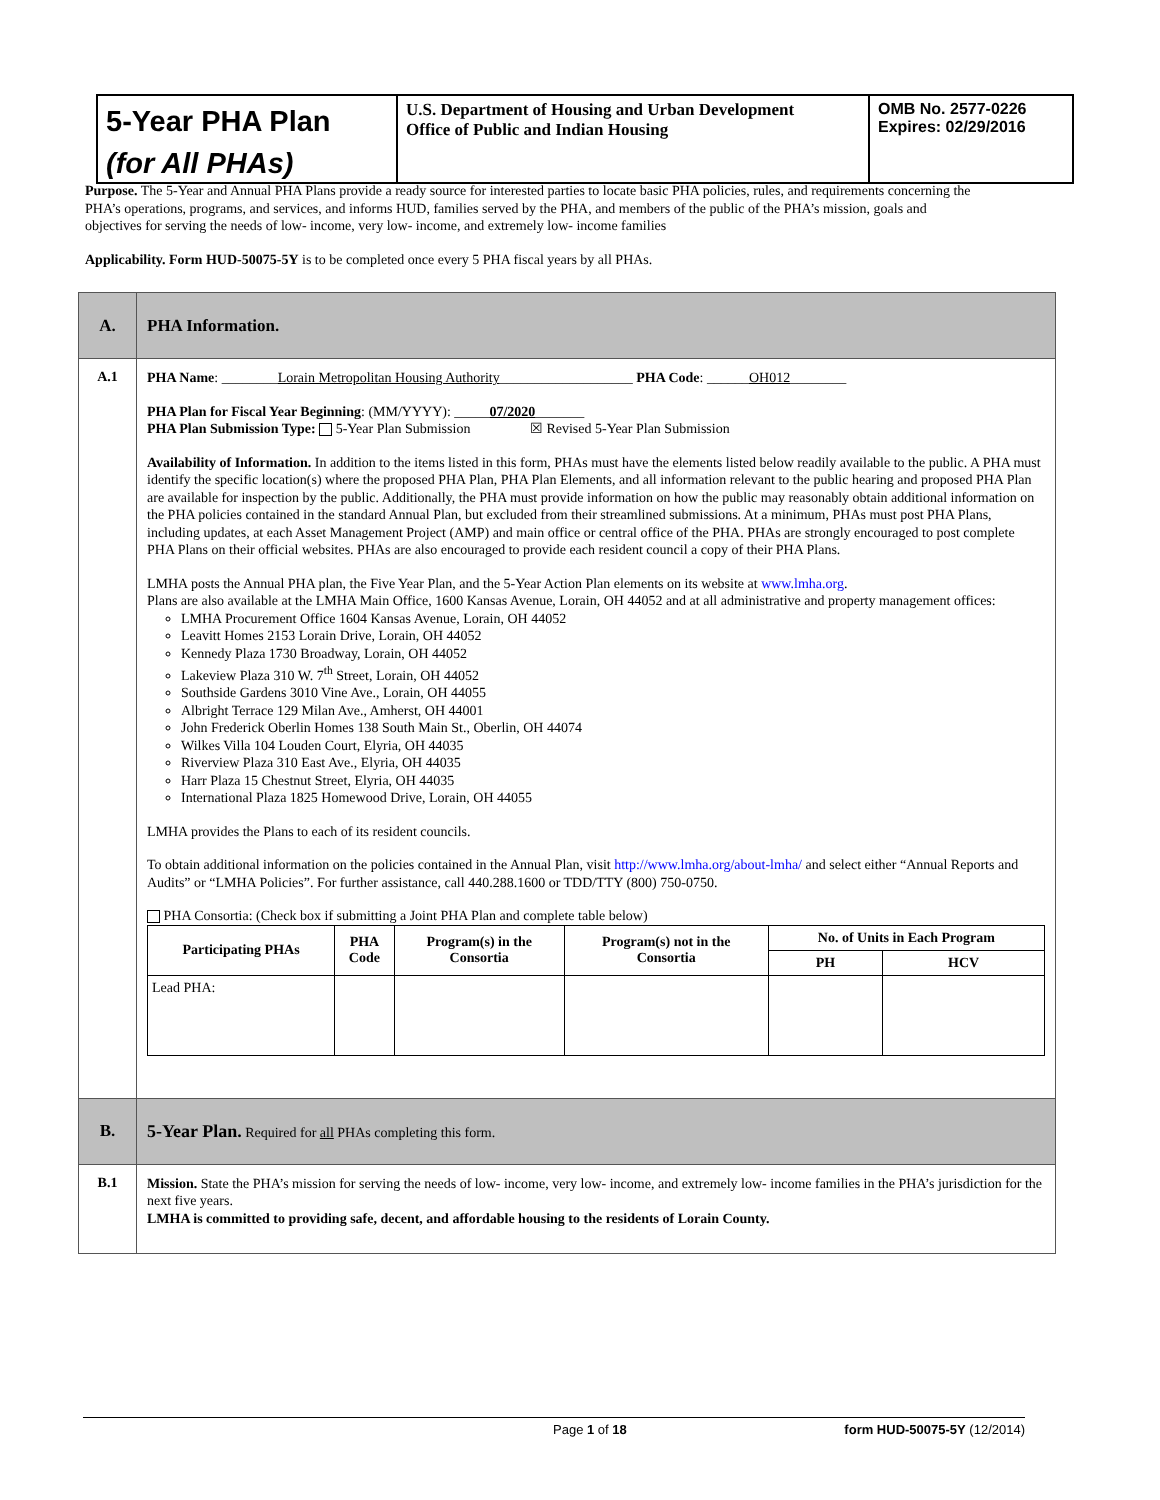5-Year PHA Plan
(for All PHAs)
U.S. Department of Housing and Urban Development
Office of Public and Indian Housing
OMB No. 2577-0226
Expires: 02/29/2016
Purpose. The 5-Year and Annual PHA Plans provide a ready source for interested parties to locate basic PHA policies, rules, and requirements concerning the PHA’s operations, programs, and services, and informs HUD, families served by the PHA, and members of the public of the PHA’s mission, goals and objectives for serving the needs of low- income, very low- income, and extremely low- income families
Applicability. Form HUD-50075-5Y is to be completed once every 5 PHA fiscal years by all PHAs.
| A. | PHA Information. |
| A.1 | PHA Name : ________ Lorain Metropolitan Housing Authority ___________________ PHA Code : ______ OH012 ________ PHA Plan for Fiscal Year Beginning : (MM/YYYY): _____ 07/2020 _______ PHA Plan Submission Type: 5-Year Plan Submission ☒ Revised 5-Year Plan Submission Availability of Information. In addition to the items listed in this form, PHAs must have the elements listed below readily available to the public. A PHA must identify the specific location(s) where the proposed PHA Plan, PHA Plan Elements, and all information relevant to the public hearing and proposed PHA Plan are available for inspection by the public. Additionally, the PHA must provide information on how the public may reasonably obtain additional information on the PHA policies contained in the standard Annual Plan, but excluded from their streamlined submissions. At a minimum, PHAs must post PHA Plans, including updates, at each Asset Management Project (AMP) and main office or central office of the PHA. PHAs are strongly encouraged to post complete PHA Plans on their official websites. PHAs are also encouraged to provide each resident council a copy of their PHA Plans. LMHA posts the Annual PHA plan, the Five Year Plan, and the 5-Year Action Plan elements on its website at www.lmha.org . Plans are also available at the LMHA Main Office, 1600 Kansas Avenue, Lorain, OH 44052 and at all administrative and property management offices: LMHA Procurement Office 1604 Kansas Avenue, Lorain, OH 44052 Leavitt Homes 2153 Lorain Drive, Lorain, OH 44052 Kennedy Plaza 1730 Broadway, Lorain, OH 44052 Lakeview Plaza 310 W. 7<sup>th</sup> Street, Lorain, OH 44052 Southside Gardens 3010 Vine Ave., Lorain, OH 44055 Albright Terrace 129 Milan Ave., Amherst, OH 44001 John Frederick Oberlin Homes 138 South Main St., Oberlin, OH 44074 Wilkes Villa 104 Louden Court, Elyria, OH 44035 Riverview Plaza 310 East Ave., Elyria, OH 44035 Harr Plaza 15 Chestnut Street, Elyria, OH 44035 International Plaza 1825 Homewood Drive, Lorain, OH 44055 LMHA provides the Plans to each of its resident councils. To obtain additional information on the policies contained in the Annual Plan, visit http://www.lmha.org/about-lmha/ and select either “Annual Reports and Audits” or “LMHA Policies”. For further assistance, call 440.288.1600 or TDD/TTY (800) 750-0750. PHA Consortia: (Check box if submitting a Joint PHA Plan and complete table below) / Participating PHAs / PHA Code / Program(s) in the Consortia / Program(s) not in the Consortia / No. of Units in Each Program / / / --- / --- / --- / --- / --- / --- / / / / / / PH / HCV / / Lead PHA: / / / / / / |
| B. | 5-Year Plan. Required for all PHAs completing this form. |
| B.1 | Mission. State the PHA’s mission for serving the needs of low- income, very low- income, and extremely low- income families in the PHA’s jurisdiction for the next five years. LMHA is committed to providing safe, decent, and affordable housing to the residents of Lorain County. |
Page 1 of 18 form HUD-50075-5Y (12/2014)